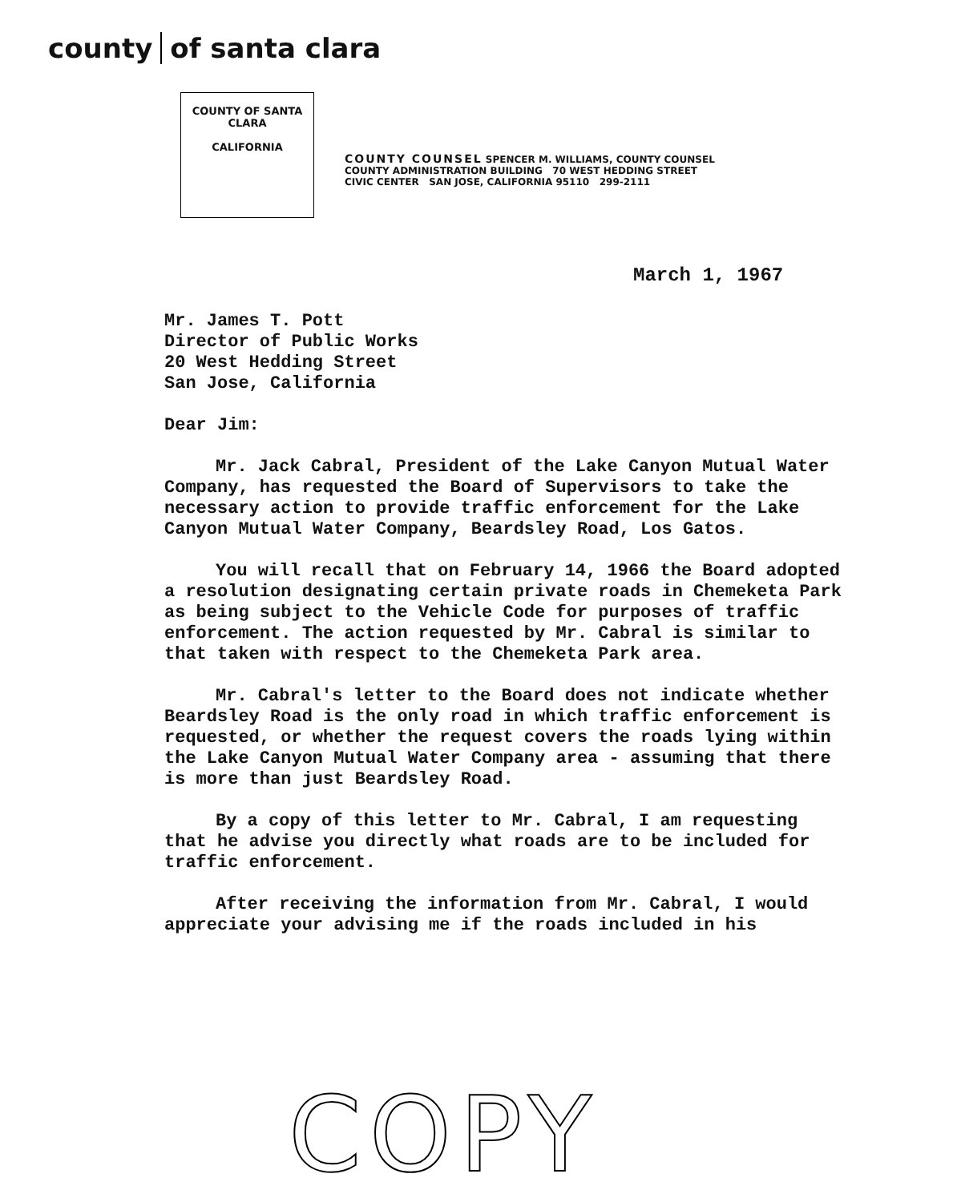county of santa clara
COUNTY OF SANTA CLARA
CALIFORNIA
COUNTY COUNSEL SPENCER M. WILLIAMS, COUNTY COUNSEL
COUNTY ADMINISTRATION BUILDING 70 WEST HEDDING STREET
CIVIC CENTER SAN JOSE, CALIFORNIA 95110 299-2111
March 1, 1967
Mr. James T. Pott
Director of Public Works
20 West Hedding Street
San Jose, California
Dear Jim:
Mr. Jack Cabral, President of the Lake Canyon Mutual Water Company, has requested the Board of Supervisors to take the necessary action to provide traffic enforcement for the Lake Canyon Mutual Water Company, Beardsley Road, Los Gatos.
You will recall that on February 14, 1966 the Board adopted a resolution designating certain private roads in Chemeketa Park as being subject to the Vehicle Code for purposes of traffic enforcement. The action requested by Mr. Cabral is similar to that taken with respect to the Chemeketa Park area.
Mr. Cabral's letter to the Board does not indicate whether Beardsley Road is the only road in which traffic enforcement is requested, or whether the request covers the roads lying within the Lake Canyon Mutual Water Company area - assuming that there is more than just Beardsley Road.
By a copy of this letter to Mr. Cabral, I am requesting that he advise you directly what roads are to be included for traffic enforcement.
After receiving the information from Mr. Cabral, I would appreciate your advising me if the roads included in his
COPY